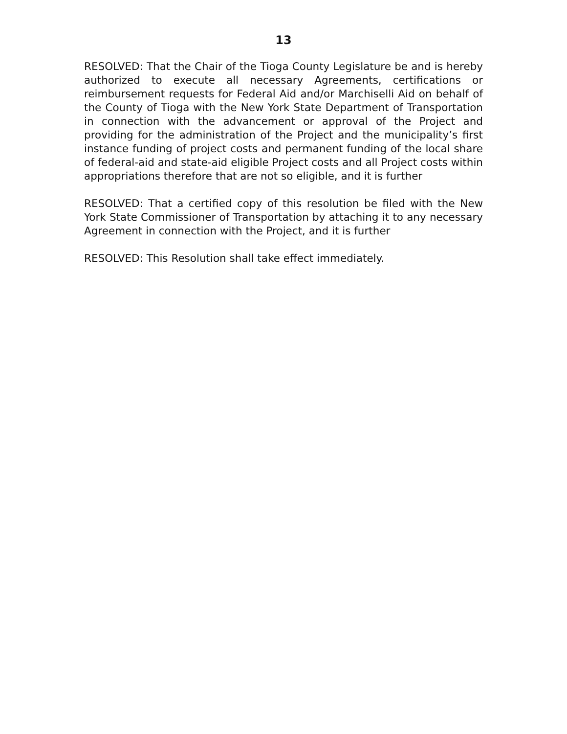13
RESOLVED: That the Chair of the Tioga County Legislature be and is hereby authorized to execute all necessary Agreements, certifications or reimbursement requests for Federal Aid and/or Marchiselli Aid on behalf of the County of Tioga with the New York State Department of Transportation in connection with the advancement or approval of the Project and providing for the administration of the Project and the municipality’s first instance funding of project costs and permanent funding of the local share of federal-aid and state-aid eligible Project costs and all Project costs within appropriations therefore that are not so eligible, and it is further
RESOLVED: That a certified copy of this resolution be filed with the New York State Commissioner of Transportation by attaching it to any necessary Agreement in connection with the Project, and it is further
RESOLVED: This Resolution shall take effect immediately.